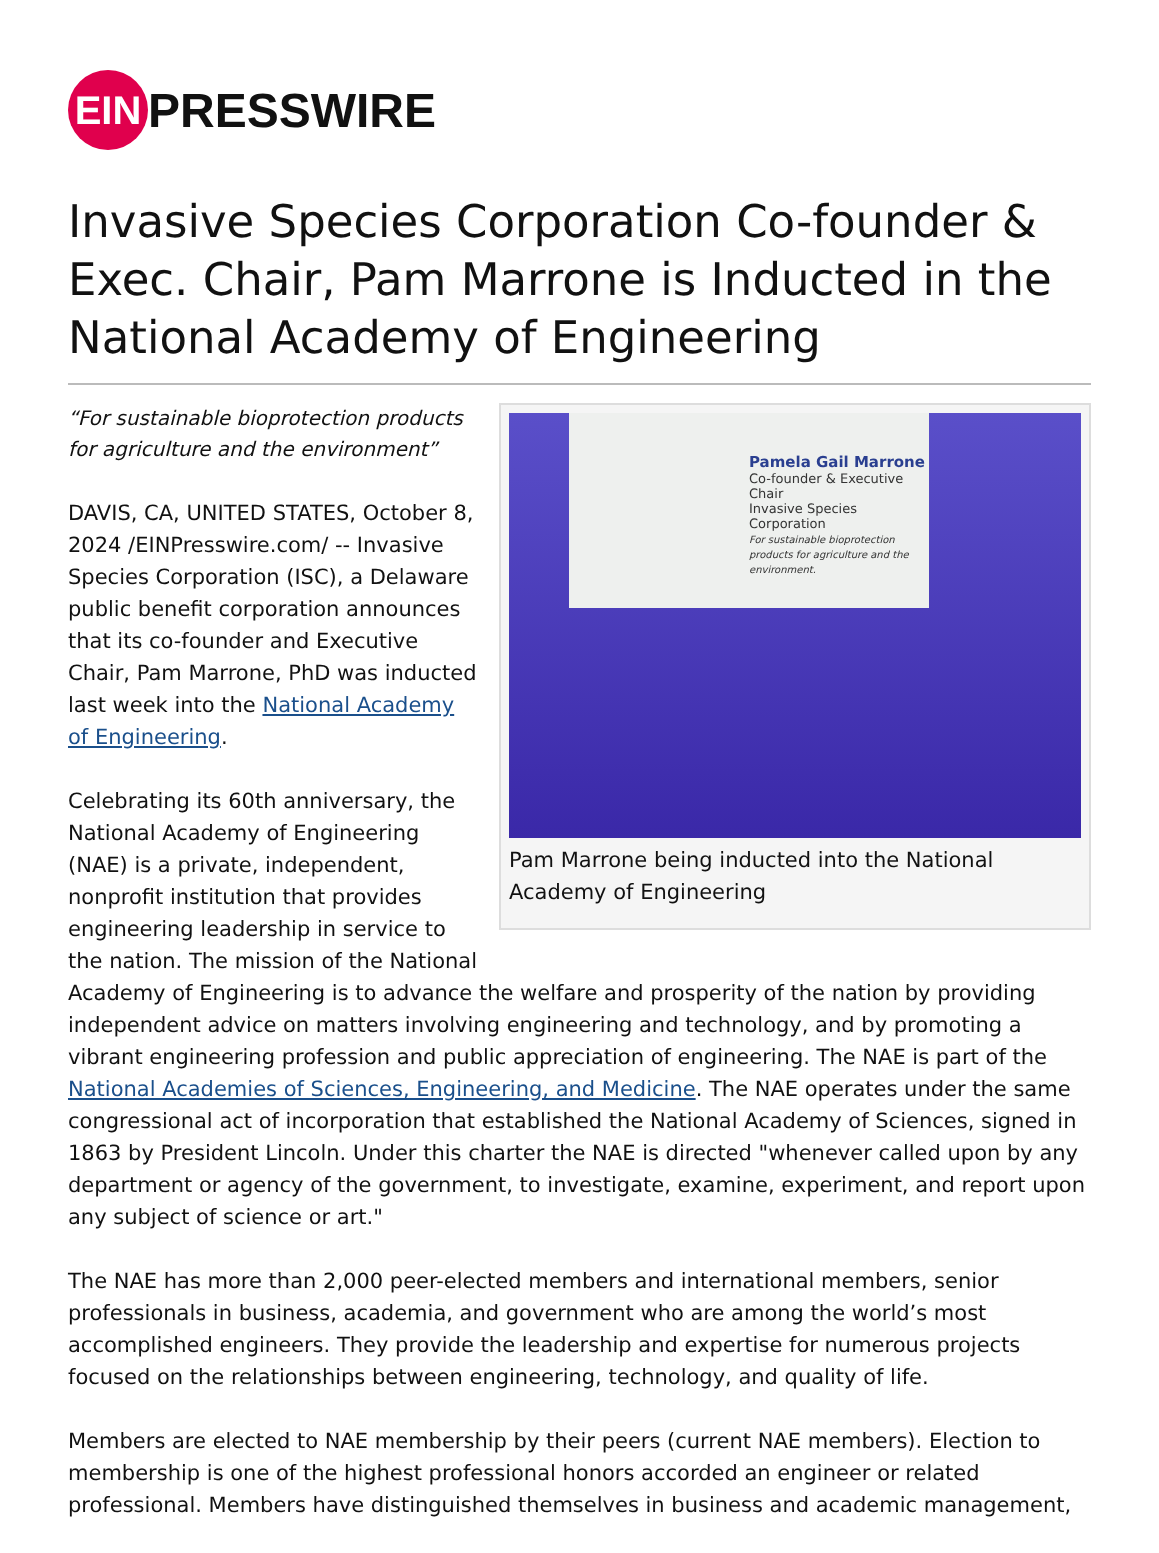EIN PRESSWIRE
Invasive Species Corporation Co-founder & Exec. Chair, Pam Marrone is Inducted in the National Academy of Engineering
Pamela Gail Marrone
Co-founder & Executive Chair
Invasive Species Corporation
For sustainable bioprotection products for agriculture and the environment.
Pam Marrone being inducted into the National Academy of Engineering
“For sustainable bioprotection products for agriculture and the environment”
DAVIS, CA, UNITED STATES, October 8, 2024 /EINPresswire.com/ -- Invasive Species Corporation (ISC), a Delaware public benefit corporation announces that its co-founder and Executive Chair, Pam Marrone, PhD was inducted last week into the National Academy of Engineering.
Celebrating its 60th anniversary, the National Academy of Engineering (NAE) is a private, independent, nonprofit institution that provides engineering leadership in service to the nation. The mission of the National Academy of Engineering is to advance the welfare and prosperity of the nation by providing independent advice on matters involving engineering and technology, and by promoting a vibrant engineering profession and public appreciation of engineering. The NAE is part of the National Academies of Sciences, Engineering, and Medicine. The NAE operates under the same congressional act of incorporation that established the National Academy of Sciences, signed in 1863 by President Lincoln. Under this charter the NAE is directed "whenever called upon by any department or agency of the government, to investigate, examine, experiment, and report upon any subject of science or art."
The NAE has more than 2,000 peer-elected members and international members, senior professionals in business, academia, and government who are among the world’s most accomplished engineers. They provide the leadership and expertise for numerous projects focused on the relationships between engineering, technology, and quality of life.
Members are elected to NAE membership by their peers (current NAE members). Election to membership is one of the highest professional honors accorded an engineer or related professional. Members have distinguished themselves in business and academic management,